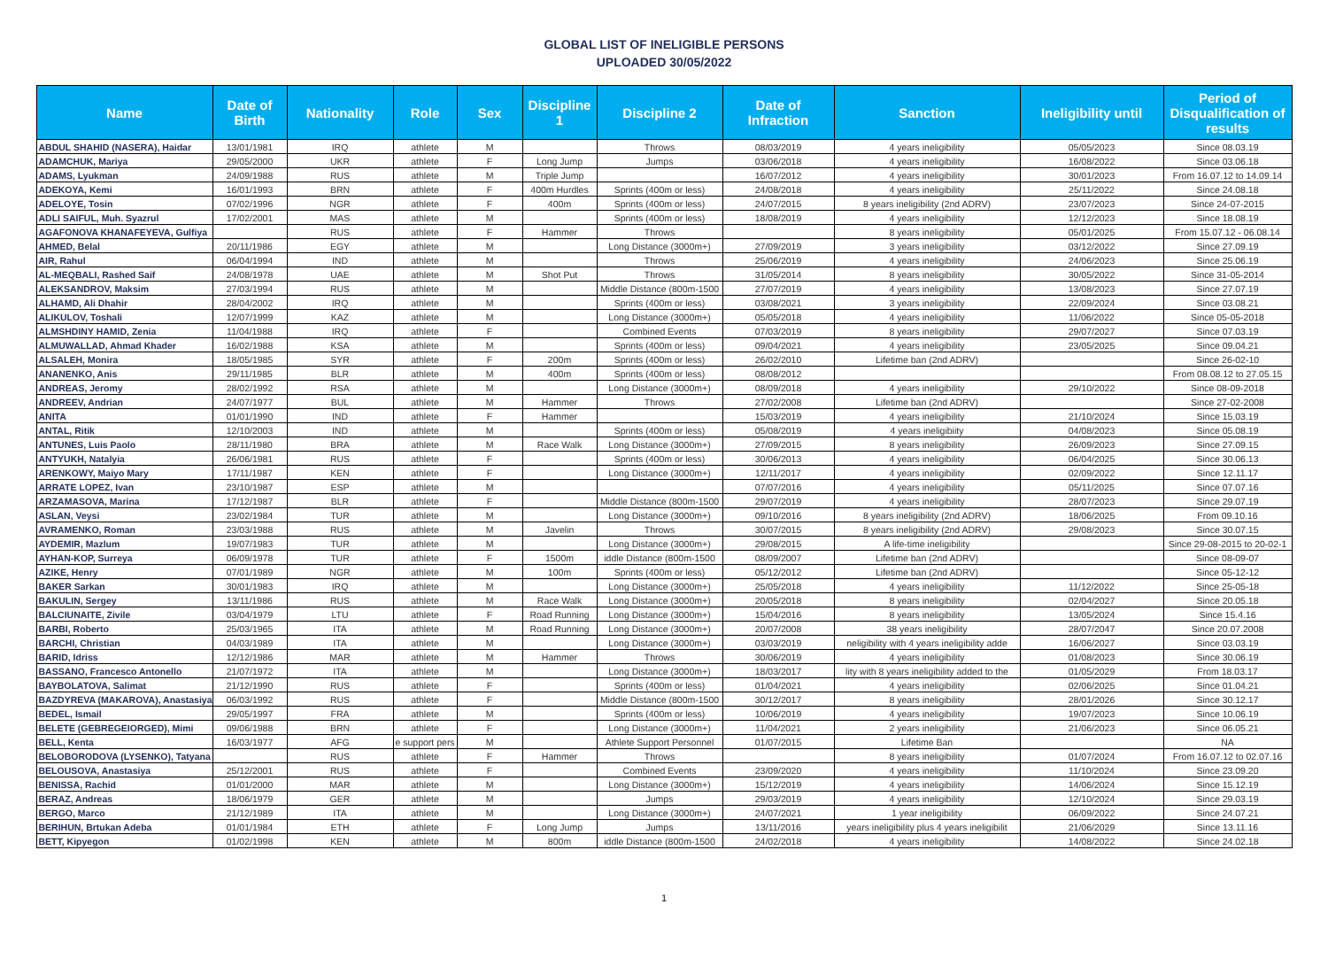GLOBAL LIST OF INELIGIBLE PERSONS
UPLOADED 30/05/2022
| Name | Date of Birth | Nationality | Role | Sex | Discipline 1 | Discipline 2 | Date of Infraction | Sanction | Ineligibility until | Period of Disqualification of results |
| --- | --- | --- | --- | --- | --- | --- | --- | --- | --- | --- |
| ABDUL SHAHID (NASERA), Haidar | 13/01/1981 | IRQ | athlete | M | | Throws | 08/03/2019 | 4 years ineligibility | 05/05/2023 | Since 08.03.19 |
| ADAMCHUK, Mariya | 29/05/2000 | UKR | athlete | F | Long Jump | Jumps | 03/06/2018 | 4 years ineligibility | 16/08/2022 | Since 03.06.18 |
| ADAMS, Lyukman | 24/09/1988 | RUS | athlete | M | Triple Jump | | 16/07/2012 | 4 years ineligibility | 30/01/2023 | From 16.07.12 to 14.09.14 |
| ADEKOYA, Kemi | 16/01/1993 | BRN | athlete | F | 400m Hurdles | Sprints (400m or less) | 24/08/2018 | 4 years ineligibility | 25/11/2022 | Since 24.08.18 |
| ADELOYE, Tosin | 07/02/1996 | NGR | athlete | F | 400m | Sprints (400m or less) | 24/07/2015 | 8 years ineligibility (2nd ADRV) | 23/07/2023 | Since 24-07-2015 |
| ADLI SAIFUL, Muh. Syazrul | 17/02/2001 | MAS | athlete | M | | Sprints (400m or less) | 18/08/2019 | 4 years ineligibility | 12/12/2023 | Since 18.08.19 |
| AGAFONOVA KHANAFEYEVA, Gulfiya | | RUS | athlete | F | Hammer | Throws | | 8 years ineligibility | 05/01/2025 | From 15.07.12 - 06.08.14 |
| AHMED, Belal | 20/11/1986 | EGY | athlete | M | | Long Distance (3000m+) | 27/09/2019 | 3 years ineligibility | 03/12/2022 | Since 27.09.19 |
| AIR, Rahul | 06/04/1994 | IND | athlete | M | | Throws | 25/06/2019 | 4 years ineligibility | 24/06/2023 | Since 25.06.19 |
| AL-MEQBALI, Rashed Saif | 24/08/1978 | UAE | athlete | M | Shot Put | Throws | 31/05/2014 | 8 years ineligibility | 30/05/2022 | Since 31-05-2014 |
| ALEKSANDROV, Maksim | 27/03/1994 | RUS | athlete | M | | Middle Distance (800m-1500 | 27/07/2019 | 4 years ineligibility | 13/08/2023 | Since 27.07.19 |
| ALHAMD, Ali Dhahir | 28/04/2002 | IRQ | athlete | M | | Sprints (400m or less) | 03/08/2021 | 3 years ineligibility | 22/09/2024 | Since 03.08.21 |
| ALIKULOV, Toshali | 12/07/1999 | KAZ | athlete | M | | Long Distance (3000m+) | 05/05/2018 | 4 years ineligibility | 11/06/2022 | Since 05-05-2018 |
| ALMSHDINY HAMID, Zenia | 11/04/1988 | IRQ | athlete | F | | Combined Events | 07/03/2019 | 8 years ineligibility | 29/07/2027 | Since 07.03.19 |
| ALMUWALLAD, Ahmad Khader | 16/02/1988 | KSA | athlete | M | | Sprints (400m or less) | 09/04/2021 | 4 years ineligibility | 23/05/2025 | Since 09.04.21 |
| ALSALEH, Monira | 18/05/1985 | SYR | athlete | F | 200m | Sprints (400m or less) | 26/02/2010 | Lifetime ban (2nd ADRV) | | Since 26-02-10 |
| ANANENKO, Anis | 29/11/1985 | BLR | athlete | M | 400m | Sprints (400m or less) | 08/08/2012 | | | From 08.08.12 to 27.05.15 |
| ANDREAS, Jeromy | 28/02/1992 | RSA | athlete | M | | Long Distance (3000m+) | 08/09/2018 | 4 years ineligibility | 29/10/2022 | Since 08-09-2018 |
| ANDREEV, Andrian | 24/07/1977 | BUL | athlete | M | Hammer | Throws | 27/02/2008 | Lifetime ban (2nd ADRV) | | Since 27-02-2008 |
| ANITA | 01/01/1990 | IND | athlete | F | Hammer | | 15/03/2019 | 4 years ineligibility | 21/10/2024 | Since 15.03.19 |
| ANTAL, Ritik | 12/10/2003 | IND | athlete | M | | Sprints (400m or less) | 05/08/2019 | 4 years ineligibiity | 04/08/2023 | Since 05.08.19 |
| ANTUNES, Luis Paolo | 28/11/1980 | BRA | athlete | M | Race Walk | Long Distance (3000m+) | 27/09/2015 | 8 years ineligibility | 26/09/2023 | Since 27.09.15 |
| ANTYUKH, Natalyia | 26/06/1981 | RUS | athlete | F | | Sprints (400m or less) | 30/06/2013 | 4 years ineligibility | 06/04/2025 | Since 30.06.13 |
| ARENKOWY, Maiyo Mary | 17/11/1987 | KEN | athlete | F | | Long Distance (3000m+) | 12/11/2017 | 4 years ineligibility | 02/09/2022 | Since 12.11.17 |
| ARRATE LOPEZ, Ivan | 23/10/1987 | ESP | athlete | M | | | 07/07/2016 | 4 years ineligibility | 05/11/2025 | Since 07.07.16 |
| ARZAMASOVA, Marina | 17/12/1987 | BLR | athlete | F | | Middle Distance (800m-1500 | 29/07/2019 | 4 years ineligibility | 28/07/2023 | Since 29.07.19 |
| ASLAN, Veysi | 23/02/1984 | TUR | athlete | M | | Long Distance (3000m+) | 09/10/2016 | 8 years ineligibility (2nd ADRV) | 18/06/2025 | From 09.10.16 |
| AVRAMENKO, Roman | 23/03/1988 | RUS | athlete | M | Javelin | Throws | 30/07/2015 | 8 years ineligibility (2nd ADRV) | 29/08/2023 | Since 30.07.15 |
| AYDEMIR, Mazlum | 19/07/1983 | TUR | athlete | M | | Long Distance (3000m+) | 29/08/2015 | A life-time ineligibility | | Since 29-08-2015 to 20-02-1 |
| AYHAN-KOP, Surreya | 06/09/1978 | TUR | athlete | F | 1500m | iddle Distance (800m-1500 | 08/09/2007 | Lifetime ban (2nd ADRV) | | Since 08-09-07 |
| AZIKE, Henry | 07/01/1989 | NGR | athlete | M | 100m | Sprints (400m or less) | 05/12/2012 | Lifetime ban (2nd ADRV) | | Since 05-12-12 |
| BAKER Sarkan | 30/01/1983 | IRQ | athlete | M | | Long Distance (3000m+) | 25/05/2018 | 4 years ineligibility | 11/12/2022 | Since 25-05-18 |
| BAKULIN, Sergey | 13/11/1986 | RUS | athlete | M | Race Walk | Long Distance (3000m+) | 20/05/2018 | 8 years ineligibility | 02/04/2027 | Since 20.05.18 |
| BALCIUNAITE, Zivile | 03/04/1979 | LTU | athlete | F | Road Running | Long Distance (3000m+) | 15/04/2016 | 8 years ineligibility | 13/05/2024 | Since 15.4.16 |
| BARBI, Roberto | 25/03/1965 | ITA | athlete | M | Road Running | Long Distance (3000m+) | 20/07/2008 | 38 years ineligibility | 28/07/2047 | Since 20.07.2008 |
| BARCHI, Christian | 04/03/1989 | ITA | athlete | M | | Long Distance (3000m+) | 03/03/2019 | neligibility with 4 years ineligibility adde | 16/06/2027 | Since 03.03.19 |
| BARID, Idriss | 12/12/1986 | MAR | athlete | M | Hammer | Throws | 30/06/2019 | 4 years ineligibility | 01/08/2023 | Since 30.06.19 |
| BASSANO, Francesco Antonello | 21/07/1972 | ITA | athlete | M | | Long Distance (3000m+) | 18/03/2017 | lity with 8 years ineligibility added to the | 01/05/2029 | From 18.03.17 |
| BAYBOLATOVA, Salimat | 21/12/1990 | RUS | athlete | F | | Sprints (400m or less) | 01/04/2021 | 4 years ineligibility | 02/06/2025 | Since 01.04.21 |
| BAZDYREVA (MAKAROVA), Anastasiya | 06/03/1992 | RUS | athlete | F | | Middle Distance (800m-1500 | 30/12/2017 | 8 years ineligibility | 28/01/2026 | Since 30.12.17 |
| BEDEL, Ismail | 29/05/1997 | FRA | athlete | M | | Sprints (400m or less) | 10/06/2019 | 4 years ineligibility | 19/07/2023 | Since 10.06.19 |
| BELETE (GEBREGEIORGED), Mimi | 09/06/1988 | BRN | athlete | F | | Long Distance (3000m+) | 11/04/2021 | 2 years ineligibility | 21/06/2023 | Since 06.05.21 |
| BELL, Kenta | 16/03/1977 | AFG | e support pers | M | | Athlete Support Personnel | 01/07/2015 | Lifetime Ban | | NA |
| BELOBORODOVA (LYSENKO), Tatyana | | RUS | athlete | F | Hammer | Throws | | 8 years ineligibility | 01/07/2024 | From 16.07.12 to 02.07.16 |
| BELOUSOVA, Anastasiya | 25/12/2001 | RUS | athlete | F | | Combined Events | 23/09/2020 | 4 years ineligibility | 11/10/2024 | Since 23.09.20 |
| BENISSA, Rachid | 01/01/2000 | MAR | athlete | M | | Long Distance (3000m+) | 15/12/2019 | 4 years ineligibility | 14/06/2024 | Since 15.12.19 |
| BERAZ, Andreas | 18/06/1979 | GER | athlete | M | | Jumps | 29/03/2019 | 4 years ineligibility | 12/10/2024 | Since 29.03.19 |
| BERGO, Marco | 21/12/1989 | ITA | athlete | M | | Long Distance (3000m+) | 24/07/2021 | 1 year ineligibility | 06/09/2022 | Since 24.07.21 |
| BERIHUN, Brtukan Adeba | 01/01/1984 | ETH | athlete | F | Long Jump | Jumps | 13/11/2016 | years ineligibility plus 4 years ineligibilit | 21/06/2029 | Since 13.11.16 |
| BETT, Kipyegon | 01/02/1998 | KEN | athlete | M | 800m | iddle Distance (800m-1500 | 24/02/2018 | 4 years ineligibility | 14/08/2022 | Since 24.02.18 |
1